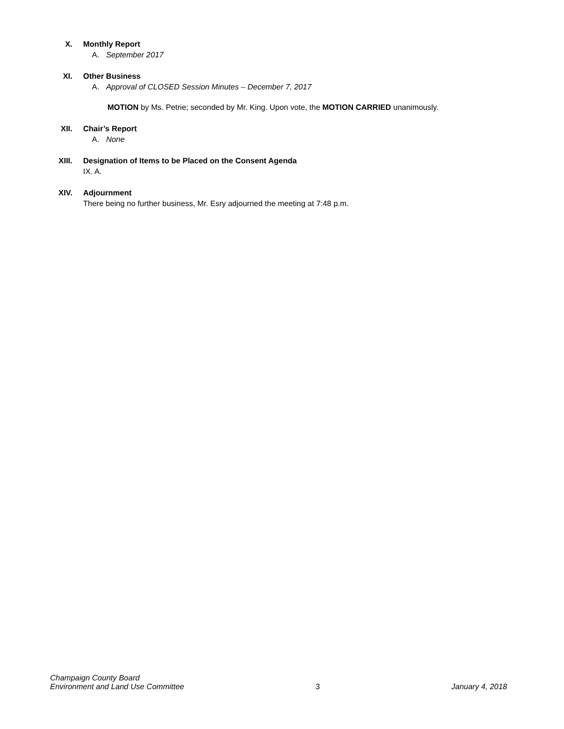X. Monthly Report
A. September 2017
XI. Other Business
A. Approval of CLOSED Session Minutes – December 7, 2017
MOTION by Ms. Petrie; seconded by Mr. King. Upon vote, the MOTION CARRIED unanimously.
XII. Chair’s Report
A. None
XIII. Designation of Items to be Placed on the Consent Agenda
IX. A.
XIV. Adjournment
There being no further business, Mr. Esry adjourned the meeting at 7:48 p.m.
Champaign County Board
Environment and Land Use Committee 3 January 4, 2018